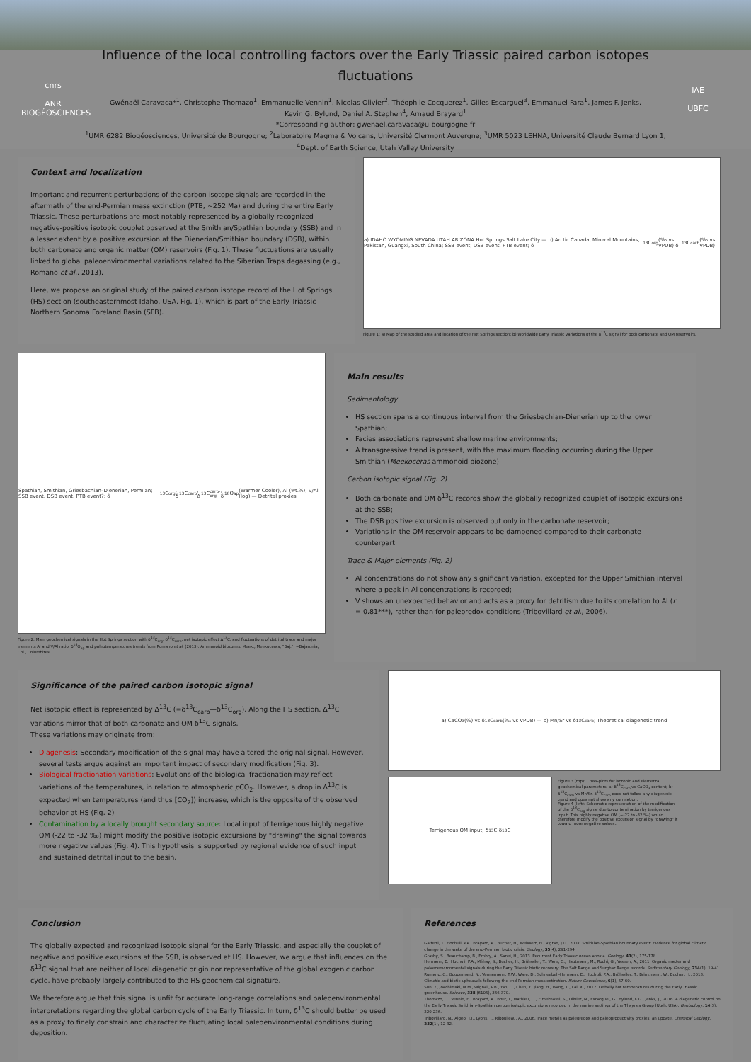cnrs
ANR
BIOGÉOSCIENCES
Influence of the local controlling factors over the Early Triassic paired carbon isotopes fluctuations
Gwénaël Caravaca*<sup>1</sup>, Christophe Thomazo<sup>1</sup>, Emmanuelle Vennin<sup>1</sup>, Nicolas Olivier<sup>2</sup>, Théophile Cocquerez<sup>1</sup>, Gilles Escarguel<sup>3</sup>, Emmanuel Fara<sup>1</sup>, James F. Jenks,
Kevin G. Bylund, Daniel A. Stephen<sup>4</sup>, Arnaud Brayard<sup>1</sup>
*Corresponding author; gwenael.caravaca@u-bourgogne.fr
<sup>1</sup> UMR 6282 Biogéosciences, Université de Bourgogne; <sup>2</sup>Laboratoire Magma & Volcans, Université Clermont Auvergne; <sup>3</sup>UMR 5023 LEHNA, Université Claude Bernard Lyon 1,
<sup>4</sup> Dept. of Earth Science, Utah Valley University
IAE
UBFC
Context and localization
Important and recurrent perturbations of the carbon isotope signals are recorded in the aftermath of the end-Permian mass extinction (PTB, ~252 Ma) and during the entire Early Triassic. These perturbations are most notably represented by a globally recognized negative-positive isotopic couplet observed at the Smithian/Spathian boundary (SSB) and in a lesser extent by a positive excursion at the Dienerian/Smithian boundary (DSB), within both carbonate and organic matter (OM) reservoirs (Fig. 1). These fluctuations are usually linked to global paleoenvironmental variations related to the Siberian Traps degassing (e.g., Romano et al., 2013).
Here, we propose an original study of the paired carbon isotope record of the Hot Springs (HS) section (southeasternmost Idaho, USA, Fig. 1), which is part of the Early Triassic Northern Sonoma Foreland Basin (SFB).
a) IDAHO WYOMING NEVADA UTAH ARIZONA Hot Springs Salt Lake City — b) Arctic Canada, Mineral Mountains, Pakistan, Guangxi, South China; SSB event, DSB event, PTB event; δ<sup>13</sup>C<sub>org</sub> (‰ vs VPDB) δ<sup>13</sup>C<sub>carb</sub> (‰ vs VPDB)
Figure 1: a) Map of the studied area and location of the Hot Springs section; b) Worldwide Early Triassic variations of the δ<sup>13</sup>C signal for both carbonate and OM reservoirs.
Spathian, Smithian, Griesbachian–Dienerian, Permian; SSB event, DSB event, PTB event?; δ<sup>13</sup>C<sub>org</sub>, δ<sup>13</sup>C<sub>carb</sub>, Δ<sup>13</sup>C<sub>carb-org</sub>, δ<sup>18</sup>O<sub>ap</sub> (Warmer Cooler), Al (wt.%), V/Al (log) — Detrital proxies
Figure 2: Main geochemical signals in the Hot Springs section with δ<sup>13</sup>C<sub>org</sub>, δ<sup>13</sup>C<sub>carb</sub>, net isotopic effect Δ<sup>13</sup>C, and fluctuations of detrital trace and major elements Al and V/Al ratio. δ<sup>18</sup>O<sub>ap</sub> and paleotemperatures trends from Romano et al. (2013). Ammonoid biozones: Meek., Meekoceras; "Baj.", ~Bajarunia; Col., Columbites.
Main results
Sedimentology
HS section spans a continuous interval from the Griesbachian-Dienerian up to the lower Spathian;
Facies associations represent shallow marine environments;
A transgressive trend is present, with the maximum flooding occurring during the Upper Smithian (Meekoceras ammonoid biozone).
Carbon isotopic signal (Fig. 2)
Both carbonate and OM δ<sup>13</sup>C records show the globally recognized couplet of isotopic excursions at the SSB;
The DSB positive excursion is observed but only in the carbonate reservoir;
Variations in the OM reservoir appears to be dampened compared to their carbonate counterpart.
Trace & Major elements (Fig. 2)
Al concentrations do not show any significant variation, excepted for the Upper Smithian interval where a peak in Al concentrations is recorded;
V shows an unexpected behavior and acts as a proxy for detritism due to its correlation to Al (r = 0.81***), rather than for paleoredox conditions (Tribovillard et al., 2006).
Significance of the paired carbon isotopic signal
Net isotopic effect is represented by Δ<sup>13</sup>C (=δ<sup>13</sup>C<sub>carb</sub>—δ<sup>13</sup>C<sub>org</sub>). Along the HS section, Δ<sup>13</sup>C variations mirror that of both carbonate and OM δ<sup>13</sup>C signals.
These variations may originate from:
Diagenesis: Secondary modification of the signal may have altered the original signal. However, several tests argue against an important impact of secondary modification (Fig. 3).
Biological fractionation variations: Evolutions of the biological fractionation may reflect variations of the temperatures, in relation to atmospheric p CO<sub>2</sub>. However, a drop in Δ<sup>13</sup>C is expected when temperatures (and thus [CO<sub>2</sub>]) increase, which is the opposite of the observed behavior at HS (Fig. 2)
Contamination by a locally brought secondary source: Local input of terrigenous highly negative OM (-22 to -32 ‰) might modify the positive isotopic excursions by "drawing" the signal towards more negative values (Fig. 4). This hypothesis is supported by regional evidence of such input and sustained detrital input to the basin.
a) CaCO<sub>3</sub> (%) vs δ<sup>13</sup>C<sub>carb</sub> (‰ vs VPDB) — b) Mn/Sr vs δ<sup>13</sup>C<sub>carb</sub>; Theoretical diagenetic trend
Terrigenous OM input; δ<sup>13</sup>C δ<sup>13</sup>C
Figure 3 (top): Cross-plots for isotopic and elemental geochemical parameters; a) δ<sup>13</sup>C<sub>carb</sub> vs CaCO<sub>3</sub> content; b) δ<sup>13</sup>C<sub>carb</sub> vs Mn/Sr. δ<sup>13</sup>C<sub>carb</sub> does not follow any diagenetic trend and does not show any correlation.
Figure 4 (left): Schematic representation of the modification of the δ<sup>13</sup>C<sub>org</sub> signal due to contamination by terrigenous input. This highly negative OM (~-22 to -32 ‰) would therefore modify the positive excursion signal by "drawing" it toward more negative values..
Conclusion
The globally expected and recognized isotopic signal for the Early Triassic, and especially the couplet of negative and positive excursions at the SSB, is observed at HS. However, we argue that influences on the δ<sup>13</sup>C signal that are neither of local diagenetic origin nor representative of the global exogenic carbon cycle, have probably largely contributed to the HS geochemical signature.
We therefore argue that this signal is unfit for accurate long-range correlations and paleoenvironmental interpretations regarding the global carbon cycle of the Early Triassic. In turn, δ<sup>13</sup>C should better be used as a proxy to finely constrain and characterize fluctuating local paleoenvironmental conditions during deposition.
References
Galfetti, T., Hochuli, P.A., Brayard, A., Bucher, H., Weissert, H., Vigran, J.O., 2007. Smithian-Spathian boundary event: Evidence for global climatic change in the wake of the end-Permian biotic crisis. Geology, 35(4), 291-294.
Grasby, S., Beauchamp, B., Embry, A., Sanei, H., 2013. Recurrent Early Triassic ocean anoxia. Geology, 41(2), 175-178.
Hermann, E., Hochuli, P.A., Méhay, S., Bucher, H., Brühwiler, T., Ware, D., Hautmann, M., Roohi, G., Yaseen, A., 2011. Organic matter and palaeoenvironmental signals during the Early Triassic biotic recovery: The Salt Range and Surghar Range records. Sedimentary Geology, 234(1), 19-41.
Romano, C., Goudemand, N., Vennemann, T.W., Ware, D., Schneebeli-Hermann, E., Hochuli, P.A., Brühwiler, T., Brinkmann, W., Bucher, H., 2013. Climatic and biotic upheavals following the end-Permian mass extinction. Nature Geoscience, 6(1), 57-60.
Sun, Y., Joachimski, M.M., Wignall, P.B., Yan, C., Chen, Y., Jiang, H., Wang, L., Lai, X., 2012. Lethally hot temperatures during the Early Triassic greenhouse. Science, 338 (6105), 366-370.
Thomazo, C., Vennin, E., Brayard, A., Bour, I., Mathieu, O., Elmeknassi, S., Olivier, N., Escarguel, G., Bylund, K.G., Jenks, J., 2016. A diagenetic control on the Early Triassic Smithian–Spathian carbon isotopic excursions recorded in the marine settings of the Thaynes Group (Utah, USA). Geobiology, 14(3), 220-236.
Tribovillard, N., Algeo, T.J., Lyons, T., Riboulleau, A., 2006. Trace metals as paleoredox and paleoproductivity proxies: an update. Chemical Geology, 232(1), 12-32.